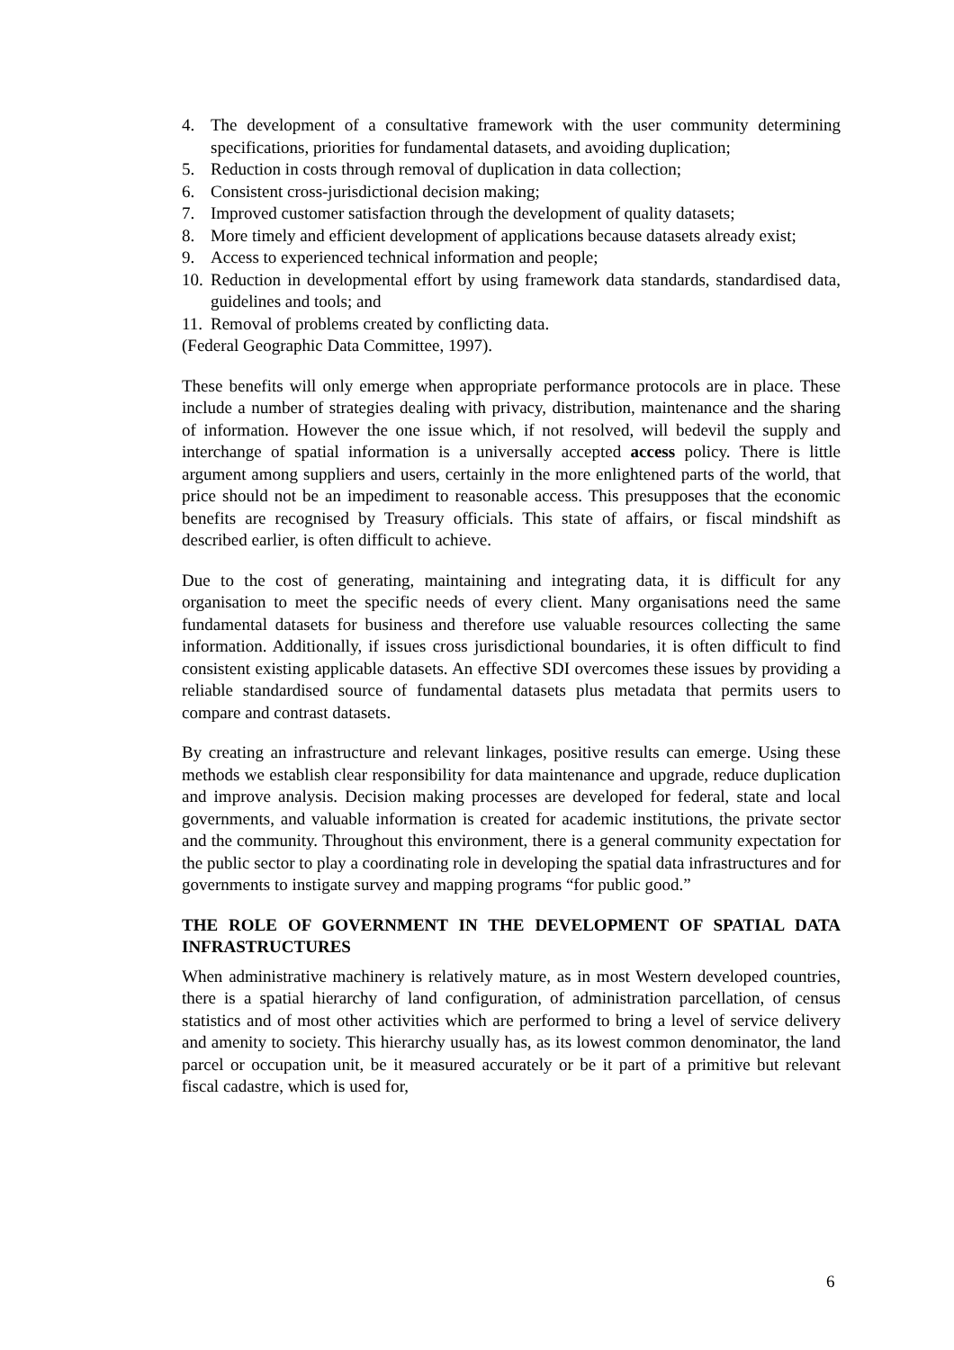4. The development of a consultative framework with the user community determining specifications, priorities for fundamental datasets, and avoiding duplication;
5. Reduction in costs through removal of duplication in data collection;
6. Consistent cross-jurisdictional decision making;
7. Improved customer satisfaction through the development of quality datasets;
8. More timely and efficient development of applications because datasets already exist;
9. Access to experienced technical information and people;
10. Reduction in developmental effort by using framework data standards, standardised data, guidelines and tools; and
11. Removal of problems created by conflicting data.
(Federal Geographic Data Committee, 1997).
These benefits will only emerge when appropriate performance protocols are in place. These include a number of strategies dealing with privacy, distribution, maintenance and the sharing of information. However the one issue which, if not resolved, will bedevil the supply and interchange of spatial information is a universally accepted access policy. There is little argument among suppliers and users, certainly in the more enlightened parts of the world, that price should not be an impediment to reasonable access. This presupposes that the economic benefits are recognised by Treasury officials. This state of affairs, or fiscal mindshift as described earlier, is often difficult to achieve.
Due to the cost of generating, maintaining and integrating data, it is difficult for any organisation to meet the specific needs of every client. Many organisations need the same fundamental datasets for business and therefore use valuable resources collecting the same information. Additionally, if issues cross jurisdictional boundaries, it is often difficult to find consistent existing applicable datasets. An effective SDI overcomes these issues by providing a reliable standardised source of fundamental datasets plus metadata that permits users to compare and contrast datasets.
By creating an infrastructure and relevant linkages, positive results can emerge. Using these methods we establish clear responsibility for data maintenance and upgrade, reduce duplication and improve analysis. Decision making processes are developed for federal, state and local governments, and valuable information is created for academic institutions, the private sector and the community. Throughout this environment, there is a general community expectation for the public sector to play a coordinating role in developing the spatial data infrastructures and for governments to instigate survey and mapping programs “for public good.”
THE ROLE OF GOVERNMENT IN THE DEVELOPMENT OF SPATIAL DATA INFRASTRUCTURES
When administrative machinery is relatively mature, as in most Western developed countries, there is a spatial hierarchy of land configuration, of administration parcellation, of census statistics and of most other activities which are performed to bring a level of service delivery and amenity to society. This hierarchy usually has, as its lowest common denominator, the land parcel or occupation unit, be it measured accurately or be it part of a primitive but relevant fiscal cadastre, which is used for,
6